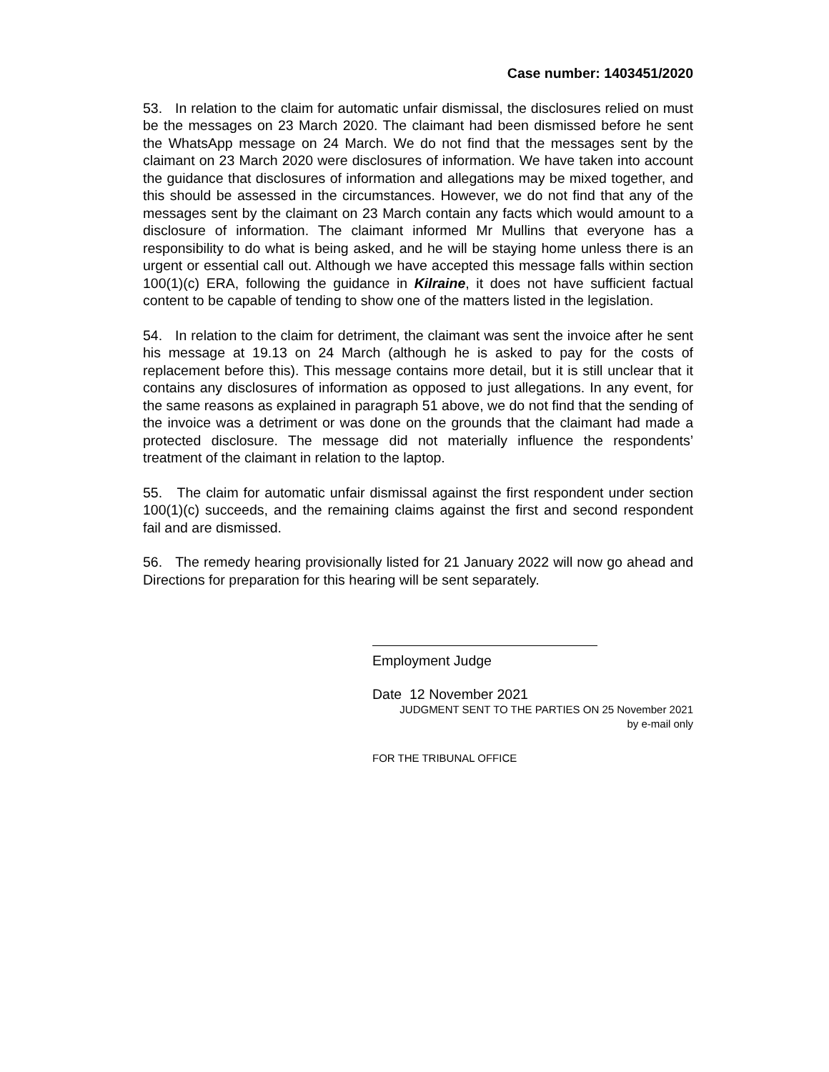Case number: 1403451/2020
53. In relation to the claim for automatic unfair dismissal, the disclosures relied on must be the messages on 23 March 2020. The claimant had been dismissed before he sent the WhatsApp message on 24 March. We do not find that the messages sent by the claimant on 23 March 2020 were disclosures of information. We have taken into account the guidance that disclosures of information and allegations may be mixed together, and this should be assessed in the circumstances. However, we do not find that any of the messages sent by the claimant on 23 March contain any facts which would amount to a disclosure of information. The claimant informed Mr Mullins that everyone has a responsibility to do what is being asked, and he will be staying home unless there is an urgent or essential call out. Although we have accepted this message falls within section 100(1)(c) ERA, following the guidance in Kilraine, it does not have sufficient factual content to be capable of tending to show one of the matters listed in the legislation.
54. In relation to the claim for detriment, the claimant was sent the invoice after he sent his message at 19.13 on 24 March (although he is asked to pay for the costs of replacement before this). This message contains more detail, but it is still unclear that it contains any disclosures of information as opposed to just allegations. In any event, for the same reasons as explained in paragraph 51 above, we do not find that the sending of the invoice was a detriment or was done on the grounds that the claimant had made a protected disclosure. The message did not materially influence the respondents’ treatment of the claimant in relation to the laptop.
55. The claim for automatic unfair dismissal against the first respondent under section 100(1)(c) succeeds, and the remaining claims against the first and second respondent fail and are dismissed.
56. The remedy hearing provisionally listed for 21 January 2022 will now go ahead and Directions for preparation for this hearing will be sent separately.
Employment Judge
Date 12 November 2021
JUDGMENT SENT TO THE PARTIES ON 25 November 2021
by e-mail only
FOR THE TRIBUNAL OFFICE